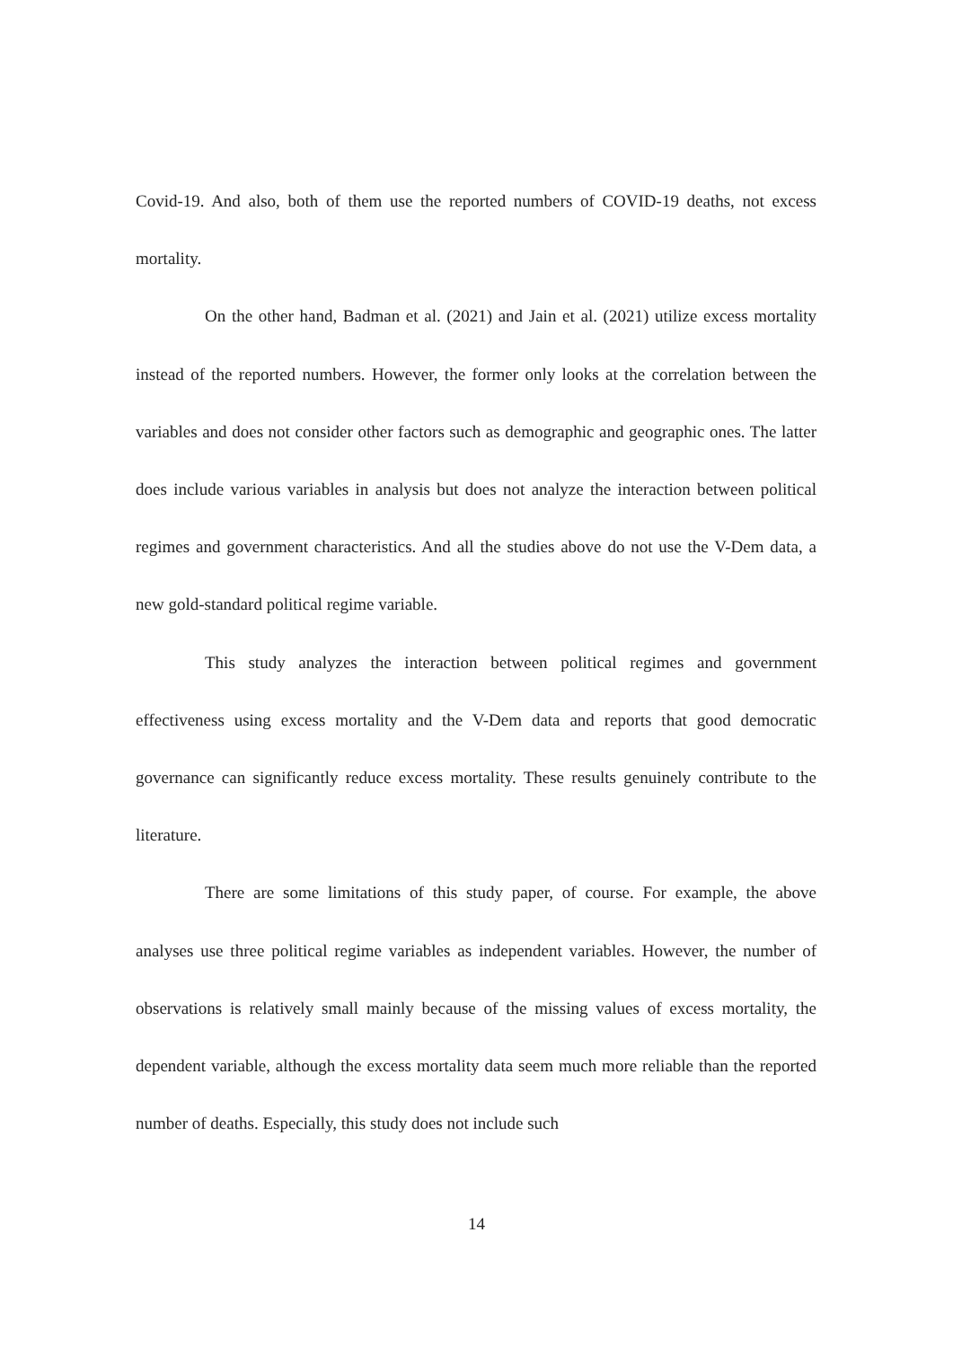Covid-19. And also, both of them use the reported numbers of COVID-19 deaths, not excess mortality.
On the other hand, Badman et al. (2021) and Jain et al. (2021) utilize excess mortality instead of the reported numbers. However, the former only looks at the correlation between the variables and does not consider other factors such as demographic and geographic ones. The latter does include various variables in analysis but does not analyze the interaction between political regimes and government characteristics. And all the studies above do not use the V-Dem data, a new gold-standard political regime variable.
This study analyzes the interaction between political regimes and government effectiveness using excess mortality and the V-Dem data and reports that good democratic governance can significantly reduce excess mortality. These results genuinely contribute to the literature.
There are some limitations of this study paper, of course. For example, the above analyses use three political regime variables as independent variables. However, the number of observations is relatively small mainly because of the missing values of excess mortality, the dependent variable, although the excess mortality data seem much more reliable than the reported number of deaths. Especially, this study does not include such
14